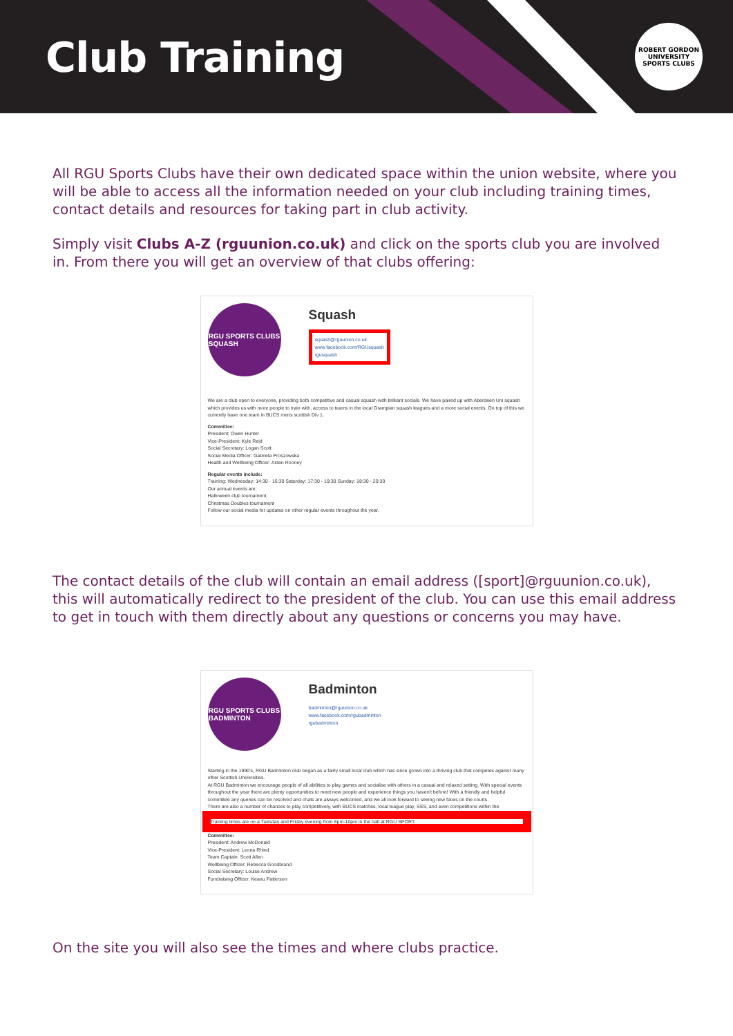Club Training
ROBERT GORDON UNIVERSITY
SPORTS CLUBS
All RGU Sports Clubs have their own dedicated space within the union website, where you will be able to access all the information needed on your club including training times, contact details and resources for taking part in club activity.
Simply visit Clubs A-Z (rguunion.co.uk) and click on the sports club you are involved in. From there you will get an overview of that clubs offering:
RGU SPORTS CLUBS
SQUASH
Squash
squash@rguunion.co.uk
www.facebook.com/RGUsquash
rgusquash
We are a club open to everyone, providing both competitive and casual squash with brilliant socials. We have paired up with Aberdeen Uni squash which provides us with more people to train with, access to teams in the local Grampian squash leagues and a more social events. On top of this we currently have one team in BUCS mens scottish Div 1.
Committee:
President: Owen Hunter
Vice-President: Kyle Reid
Social Secretary: Logan Scott
Social Media Officer: Gabriela Proszowska
Health and Wellbeing Officer: Aiden Rooney
Regular events include:
Training: Wednesday: 14:30 - 16:30 Saturday: 17:30 - 19:30 Sunday: 18:30 - 20:30
Our annual events are:
Halloween club tournament
Christmas Doubles tournament
Follow our social media for updates on other regular events throughout the year.
The contact details of the club will contain an email address ([sport]@rguunion.co.uk), this will automatically redirect to the president of the club. You can use this email address to get in touch with them directly about any questions or concerns you may have.
RGU SPORTS CLUBS
BADMINTON
Badminton
badminton@rguunion.co.uk
www.facebook.com/rgubadminton
rgubadminton
Starting in the 1990's, RGU Badminton club began as a fairly small local club which has since grown into a thriving club that competes against many other Scottish Universities.
At RGU Badminton we encourage people of all abilities to play games and socialise with others in a casual and relaxed setting. With special events throughout the year there are plenty opportunities to meet new people and experience things you haven't before! With a friendly and helpful committee any queries can be resolved and chats are always welcomed, and we all look forward to seeing new faces on the courts.
There are also a number of chances to play competitively, with BUCS matches, local league play, SSS, and even competitions within the
Training times are on a Tuesday and Friday evening from 8pm-10pm in the hall at RGU SPORT.
Committee:
President: Andrew McDonald
Vice-President: Leona Rhind
Team Captain: Scott Allen
Wellbeing Officer: Rebecca Goodbrand
Social Secretary: Louise Andrew
Fundraising Officer: Keanu Patterson
On the site you will also see the times and where clubs practice.